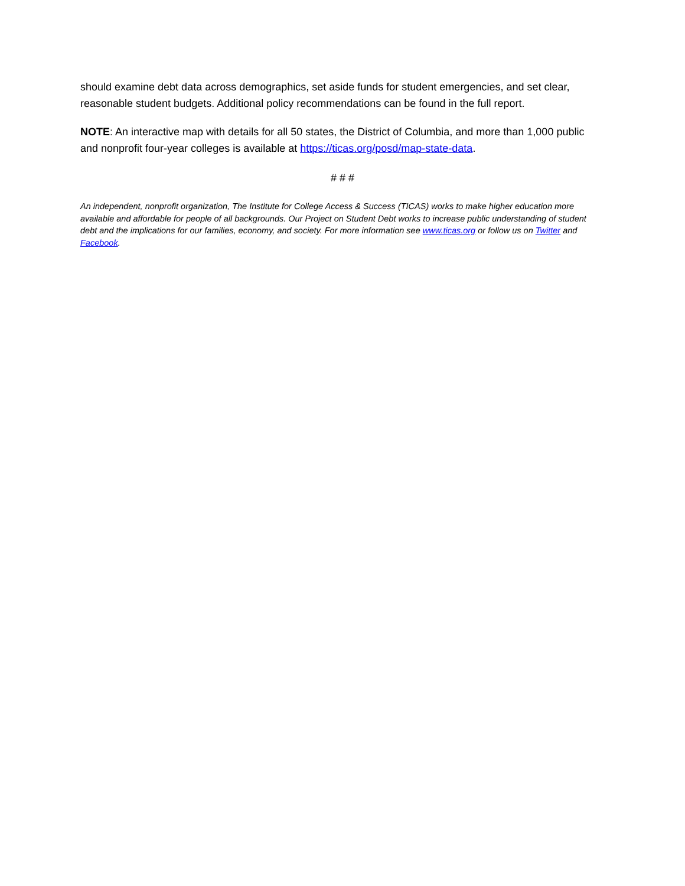should examine debt data across demographics, set aside funds for student emergencies, and set clear, reasonable student budgets. Additional policy recommendations can be found in the full report.
NOTE: An interactive map with details for all 50 states, the District of Columbia, and more than 1,000 public and nonprofit four-year colleges is available at https://ticas.org/posd/map-state-data.
# # #
An independent, nonprofit organization, The Institute for College Access & Success (TICAS) works to make higher education more available and affordable for people of all backgrounds. Our Project on Student Debt works to increase public understanding of student debt and the implications for our families, economy, and society. For more information see www.ticas.org or follow us on Twitter and Facebook.